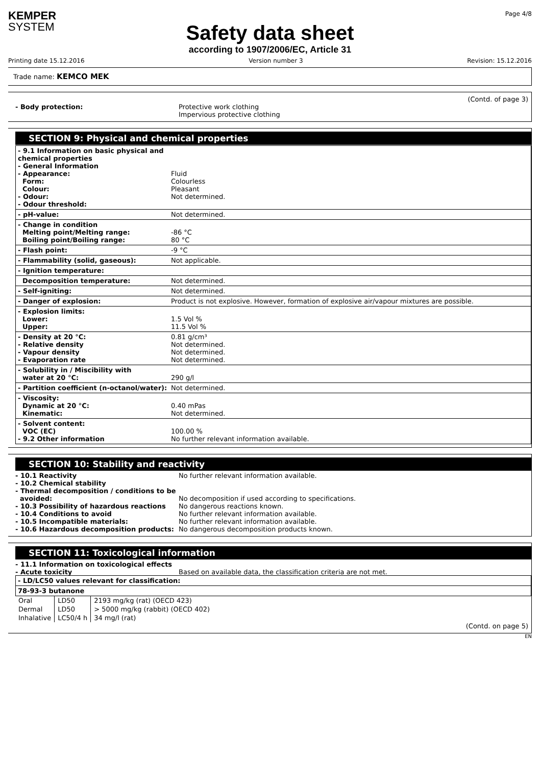KEMPER
SYSTEM
Safety data sheet
according to 1907/2006/EC, Article 31
Page 4/8
Printing date 15.12.2016 Version number 3 Revision: 15.12.2016
Trade name: KEMCO MEK
(Contd. of page 3)
- Body protection: Protective work clothing
Impervious protective clothing
SECTION 9: Physical and chemical properties
- 9.1 Information on basic physical and chemical properties
- General Information
- Appearance:
Form:
Colour:
- Odour:
- Odour threshold:
Fluid
Colourless
Pleasant
Not determined.
- pH-value: Not determined.
- Change in condition
Melting point/Melting range:
Boiling point/Boiling range:
-86 °C
80 °C
- Flash point: -9 °C
- Flammability (solid, gaseous): Not applicable.
- Ignition temperature:
Decomposition temperature: Not determined.
- Self-igniting: Not determined.
- Danger of explosion: Product is not explosive. However, formation of explosive air/vapour mixtures are possible.
- Explosion limits:
Lower:
Upper:
1.5 Vol %
11.5 Vol %
- Density at 20 °C:
- Relative density
- Vapour density
- Evaporation rate
0.81 g/cm³
Not determined.
Not determined.
Not determined.
- Solubility in / Miscibility with
water at 20 °C:
290 g/l
- Partition coefficient (n-octanol/water):
Not determined.
- Viscosity:
Dynamic at 20 °C:
Kinematic:
0.40 mPas
Not determined.
- Solvent content:
VOC (EC)
- 9.2 Other information
100.00 %
No further relevant information available.
SECTION 10: Stability and reactivity
- 10.1 Reactivity
- 10.2 Chemical stability
- Thermal decomposition / conditions to be
avoided:
- 10.3 Possibility of hazardous reactions
- 10.4 Conditions to avoid
- 10.5 Incompatible materials:
- 10.6 Hazardous decomposition products:
No further relevant information available.
No decomposition if used according to specifications.
No dangerous reactions known.
No further relevant information available.
No further relevant information available.
No dangerous decomposition products known.
SECTION 11: Toxicological information
- 11.1 Information on toxicological effects
- Acute toxicity
Based on available data, the classification criteria are not met.
- LD/LC50 values relevant for classification:
78-93-3 butanone
| Oral | LD50 | 2193 mg/kg (rat) (OECD 423) |
| Dermal | LD50 | > 5000 mg/kg (rabbit) (OECD 402) |
| Inhalative | LC50/4 h | 34 mg/l (rat) |
(Contd. on page 5)
EN